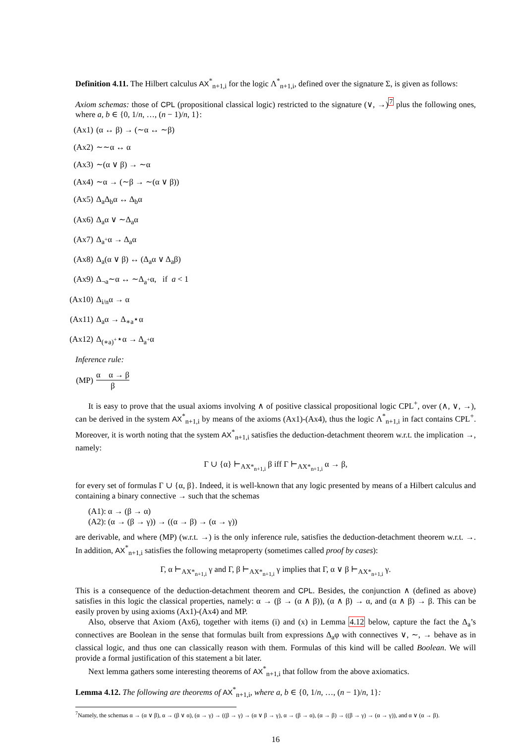Definition 4.11. The Hilbert calculus AX<sup>*</sup><sub>n+1,i</sub> for the logic Λ<sup>*</sup><sub>n+1,i</sub>, defined over the signature Σ, is given as follows:
Axiom schemas: those of CPL (propositional classical logic) restricted to the signature (∨, →)<sup>7</sup> plus the following ones, where a, b ∈ {0, 1/n, …, (n − 1)/n, 1}:
(Ax1) (α ↔ β) → (∼α ↔ ∼β)
(Ax2) ∼∼α ↔ α
(Ax3) ∼(α ∨ β) → ∼α
(Ax4) ∼α → (∼β → ∼(α ∨ β))
(Ax5) Δ<sub>a</sub>Δ<sub>b</sub>α ↔ Δ<sub>b</sub>α
(Ax6) Δ<sub>a</sub>α ∨ ∼Δ<sub>a</sub>α
(Ax7) Δ<sub>a<sup>+</sup></sub>α → Δ<sub>a</sub>α
(Ax8) Δ<sub>a</sub>(α ∨ β) ↔ (Δ<sub>a</sub>α ∨ Δ<sub>a</sub>β)
(Ax9) Δ<sub>¬a</sub>∼α ↔ ∼Δ<sub>a<sup>+</sup></sub>α, if a < 1
(Ax10) Δ<sub>i/n</sub>α → α
(Ax11) Δ<sub>a</sub>α → Δ<sub>∗a</sub>⋆α
(Ax12) Δ<sub>(∗a)<sup>+</sup></sub>⋆α → Δ<sub>a<sup>+</sup></sub>α
Inference rule:
(MP)
α α → β
β
It is easy to prove that the usual axioms involving ∧ of positive classical propositional logic CPL<sup>+</sup>, over (∧, ∨, →), can be derived in the system AX<sup>*</sup><sub>n+1,i</sub> by means of the axioms (Ax1)-(Ax4), thus the logic Λ<sup>*</sup><sub>n+1,i</sub> in fact contains CPL<sup>+</sup>. Moreover, it is worth noting that the system AX<sup>*</sup><sub>n+1,i</sub> satisfies the deduction-detachment theorem w.r.t. the implication →, namely:
Γ ∪ {α} ⊢<sub>AX*<sub>n+1,i</sub></sub> β iff Γ ⊢<sub>AX*<sub>n+1,i</sub></sub> α → β,
for every set of formulas Γ ∪ {α, β}. Indeed, it is well-known that any logic presented by means of a Hilbert calculus and containing a binary connective → such that the schemas
(A1): α → (β → α)
(A2): (α → (β → γ)) → ((α → β) → (α → γ))
are derivable, and where (MP) (w.r.t. →) is the only inference rule, satisfies the deduction-detachment theorem w.r.t. →. In addition, AX<sup>*</sup><sub>n+1,i</sub> satisfies the following metaproperty (sometimes called proof by cases):
Γ, α ⊢<sub>AX*<sub>n+1,i</sub></sub> γ and Γ, β ⊢<sub>AX*<sub>n+1,i</sub></sub> γ implies that Γ, α ∨ β ⊢<sub>AX*<sub>n+1,i</sub></sub> γ.
This is a consequence of the deduction-detachment theorem and CPL. Besides, the conjunction ∧ (defined as above) satisfies in this logic the classical properties, namely: α → (β → (α ∧ β)), (α ∧ β) → α, and (α ∧ β) → β. This can be easily proven by using axioms (Ax1)-(Ax4) and MP.
Also, observe that Axiom (Ax6), together with items (i) and (x) in Lemma 4.12 below, capture the fact the Δ<sub>a</sub>’s connectives are Boolean in the sense that formulas built from expressions Δ<sub>a</sub>φ with connectives ∨, ∼, → behave as in classical logic, and thus one can classically reason with them. Formulas of this kind will be called Boolean. We will provide a formal justification of this statement a bit later.
Next lemma gathers some interesting theorems of AX<sup>*</sup><sub>n+1,i</sub> that follow from the above axiomatics.
Lemma 4.12. The following are theorems of AX<sup>*</sup><sub>n+1,i</sub>, where a, b ∈ {0, 1/n, …, (n − 1)/n, 1}:
<sup>7</sup> Namely, the schemas α → (α ∨ β), α → (β ∨ α), (α → γ) → ((β → γ) → (α ∨ β → γ), α → (β → α), (α → β) → ((β → γ) → (α → γ)), and α ∨ (α → β).
16